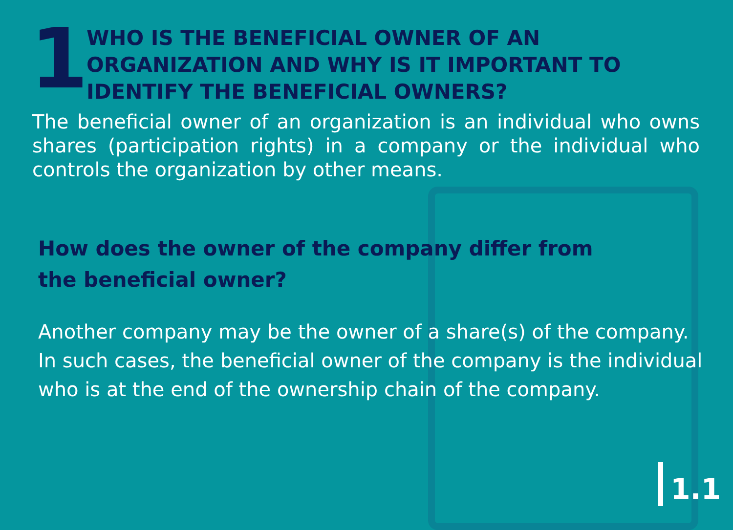1
WHO IS THE BENEFICIAL OWNER OF AN ORGANIZATION AND WHY IS IT IMPORTANT TO IDENTIFY THE BENEFICIAL OWNERS?
The beneficial owner of an organization is an individual who owns shares (participation rights) in a company or the individual who controls the organization by other means.
How does the owner of the company differ from the beneficial owner?
Another company may be the owner of a share(s) of the company. In such cases, the beneficial owner of the company is the individual who is at the end of the ownership chain of the company.
1.1